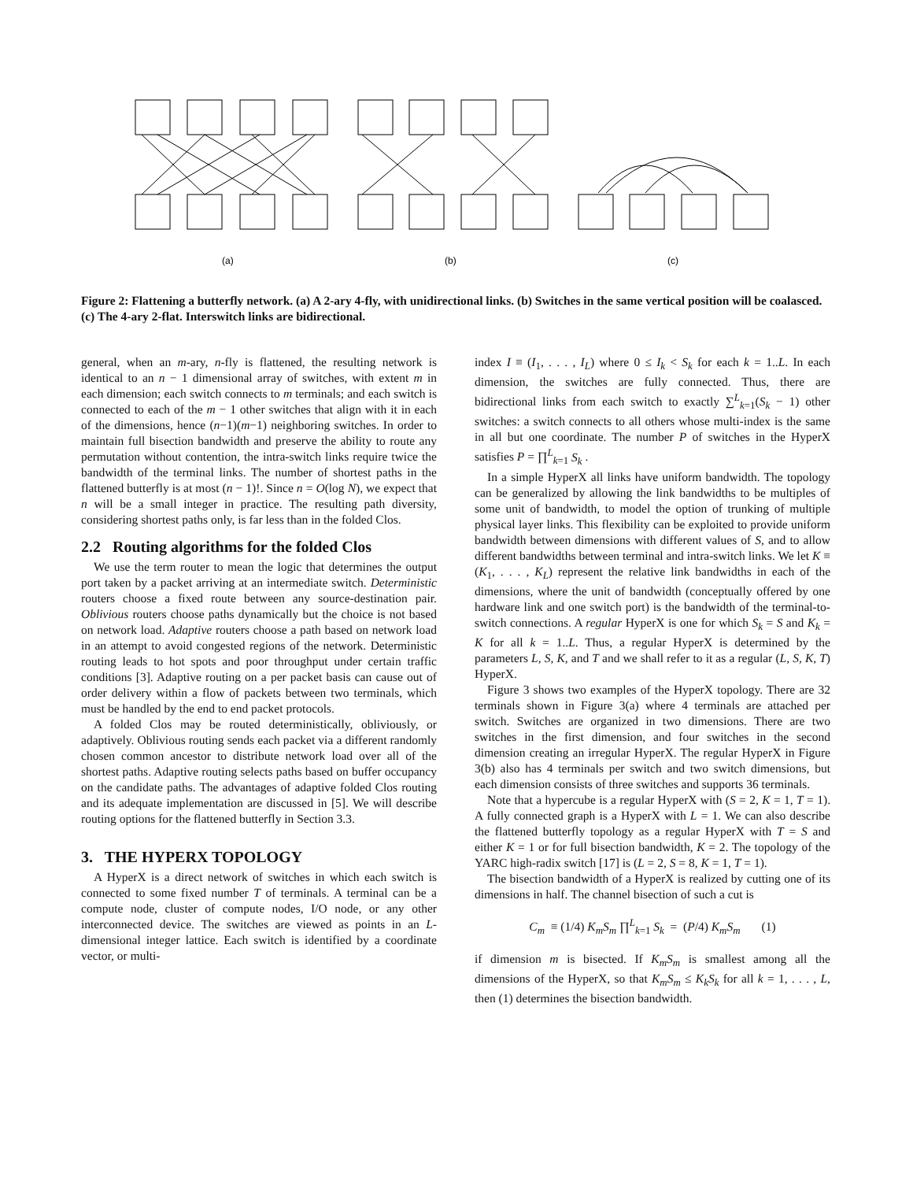(a)
(b)
(c)
Figure 2: Flattening a butterfly network. (a) A 2-ary 4-fly, with unidirectional links. (b) Switches in the same vertical position will be coalasced. (c) The 4-ary 2-flat. Interswitch links are bidirectional.
general, when an m-ary, n-fly is flattened, the resulting network is identical to an n − 1 dimensional array of switches, with extent m in each dimension; each switch connects to m terminals; and each switch is connected to each of the m − 1 other switches that align with it in each of the dimensions, hence (n−1)(m−1) neighboring switches. In order to maintain full bisection bandwidth and preserve the ability to route any permutation without contention, the intra-switch links require twice the bandwidth of the terminal links. The number of shortest paths in the flattened butterfly is at most (n − 1)!. Since n = O(log N), we expect that n will be a small integer in practice. The resulting path diversity, considering shortest paths only, is far less than in the folded Clos.
2.2 Routing algorithms for the folded Clos
We use the term router to mean the logic that determines the output port taken by a packet arriving at an intermediate switch. Deterministic routers choose a fixed route between any source-destination pair. Oblivious routers choose paths dynamically but the choice is not based on network load. Adaptive routers choose a path based on network load in an attempt to avoid congested regions of the network. Deterministic routing leads to hot spots and poor throughput under certain traffic conditions [3]. Adaptive routing on a per packet basis can cause out of order delivery within a flow of packets between two terminals, which must be handled by the end to end packet protocols.
A folded Clos may be routed deterministically, obliviously, or adaptively. Oblivious routing sends each packet via a different randomly chosen common ancestor to distribute network load over all of the shortest paths. Adaptive routing selects paths based on buffer occupancy on the candidate paths. The advantages of adaptive folded Clos routing and its adequate implementation are discussed in [5]. We will describe routing options for the flattened butterfly in Section 3.3.
3. THE HYPERX TOPOLOGY
A HyperX is a direct network of switches in which each switch is connected to some fixed number T of terminals. A terminal can be a compute node, cluster of compute nodes, I/O node, or any other interconnected device. The switches are viewed as points in an L-dimensional integer lattice. Each switch is identified by a coordinate vector, or multi-
index I ≡ (I<sub>1</sub>, . . . , I<sub>L</sub>) where 0 ≤ I<sub>k</sub> < S<sub>k</sub> for each k = 1..L. In each dimension, the switches are fully connected. Thus, there are bidirectional links from each switch to exactly ∑<sup>L</sup><sub>k=1</sub>(S<sub>k</sub> − 1) other switches: a switch connects to all others whose multi-index is the same in all but one coordinate. The number P of switches in the HyperX satisfies P = ∏<sup>L</sup><sub>k=1</sub> S<sub>k</sub> .
In a simple HyperX all links have uniform bandwidth. The topology can be generalized by allowing the link bandwidths to be multiples of some unit of bandwidth, to model the option of trunking of multiple physical layer links. This flexibility can be exploited to provide uniform bandwidth between dimensions with different values of S, and to allow different bandwidths between terminal and intra-switch links. We let K ≡ (K<sub>1</sub>, . . . , K<sub>L</sub>) represent the relative link bandwidths in each of the dimensions, where the unit of bandwidth (conceptually offered by one hardware link and one switch port) is the bandwidth of the terminal-to-switch connections. A regular HyperX is one for which S<sub>k</sub> = S and K<sub>k</sub> = K for all k = 1..L. Thus, a regular HyperX is determined by the parameters L, S, K, and T and we shall refer to it as a regular (L, S, K, T) HyperX.
Figure 3 shows two examples of the HyperX topology. There are 32 terminals shown in Figure 3(a) where 4 terminals are attached per switch. Switches are organized in two dimensions. There are two switches in the first dimension, and four switches in the second dimension creating an irregular HyperX. The regular HyperX in Figure 3(b) also has 4 terminals per switch and two switch dimensions, but each dimension consists of three switches and supports 36 terminals.
Note that a hypercube is a regular HyperX with (S = 2, K = 1, T = 1). A fully connected graph is a HyperX with L = 1. We can also describe the flattened butterfly topology as a regular HyperX with T = S and either K = 1 or for full bisection bandwidth, K = 2. The topology of the YARC high-radix switch [17] is (L = 2, S = 8, K = 1, T = 1).
The bisection bandwidth of a HyperX is realized by cutting one of its dimensions in half. The channel bisection of such a cut is
C<sub>m</sub> ≡ (1/4) K<sub>m</sub>S<sub>m</sub> ∏<sup>L</sup><sub>k=1</sub> S<sub>k</sub> = (P/4) K<sub>m</sub>S<sub>m</sub> (1)
if dimension m is bisected. If K<sub>m</sub>S<sub>m</sub> is smallest among all the dimensions of the HyperX, so that K<sub>m</sub>S<sub>m</sub> ≤ K<sub>k</sub>S<sub>k</sub> for all k = 1, . . . , L, then (1) determines the bisection bandwidth.